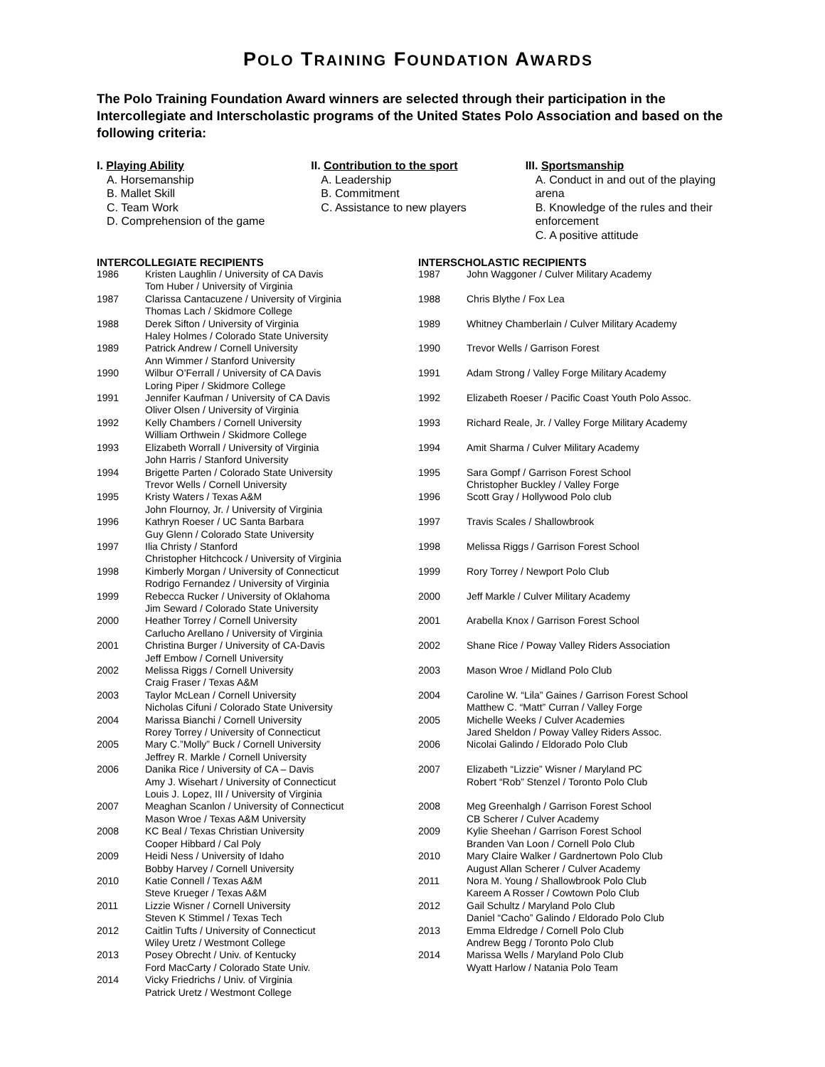POLO TRAINING FOUNDATION AWARDS
The Polo Training Foundation Award winners are selected through their participation in the Intercollegiate and Interscholastic programs of the United States Polo Association and based on the following criteria:
I. Playing Ability
A. Horsemanship
B. Mallet Skill
C. Team Work
D. Comprehension of the game
II. Contribution to the sport
A. Leadership
B. Commitment
C. Assistance to new players
III. Sportsmanship
A. Conduct in and out of the playing arena
B. Knowledge of the rules and their enforcement
C. A positive attitude
INTERCOLLEGIATE RECIPIENTS
| 1986 | Kristen Laughlin / University of CA Davis Tom Huber / University of Virginia |
| 1987 | Clarissa Cantacuzene / University of Virginia Thomas Lach / Skidmore College |
| 1988 | Derek Sifton / University of Virginia Haley Holmes / Colorado State University |
| 1989 | Patrick Andrew / Cornell University Ann Wimmer / Stanford University |
| 1990 | Wilbur O’Ferrall / University of CA Davis Loring Piper / Skidmore College |
| 1991 | Jennifer Kaufman / University of CA Davis Oliver Olsen / University of Virginia |
| 1992 | Kelly Chambers / Cornell University William Orthwein / Skidmore College |
| 1993 | Elizabeth Worrall / University of Virginia John Harris / Stanford University |
| 1994 | Brigette Parten / Colorado State University Trevor Wells / Cornell University |
| 1995 | Kristy Waters / Texas A&M John Flournoy, Jr. / University of Virginia |
| 1996 | Kathryn Roeser / UC Santa Barbara Guy Glenn / Colorado State University |
| 1997 | Ilia Christy / Stanford Christopher Hitchcock / University of Virginia |
| 1998 | Kimberly Morgan / University of Connecticut Rodrigo Fernandez / University of Virginia |
| 1999 | Rebecca Rucker / University of Oklahoma Jim Seward / Colorado State University |
| 2000 | Heather Torrey / Cornell University Carlucho Arellano / University of Virginia |
| 2001 | Christina Burger / University of CA-Davis Jeff Embow / Cornell University |
| 2002 | Melissa Riggs / Cornell University Craig Fraser / Texas A&M |
| 2003 | Taylor McLean / Cornell University Nicholas Cifuni / Colorado State University |
| 2004 | Marissa Bianchi / Cornell University Rorey Torrey / University of Connecticut |
| 2005 | Mary C.”Molly” Buck / Cornell University Jeffrey R. Markle / Cornell University |
| 2006 | Danika Rice / University of CA – Davis Amy J. Wisehart / University of Connecticut Louis J. Lopez, III / University of Virginia |
| 2007 | Meaghan Scanlon / University of Connecticut Mason Wroe / Texas A&M University |
| 2008 | KC Beal / Texas Christian University Cooper Hibbard / Cal Poly |
| 2009 | Heidi Ness / University of Idaho Bobby Harvey / Cornell University |
| 2010 | Katie Connell / Texas A&M Steve Krueger / Texas A&M |
| 2011 | Lizzie Wisner / Cornell University Steven K Stimmel / Texas Tech |
| 2012 | Caitlin Tufts / University of Connecticut Wiley Uretz / Westmont College |
| 2013 | Posey Obrecht / Univ. of Kentucky Ford MacCarty / Colorado State Univ. |
| 2014 | Vicky Friedrichs / Univ. of Virginia Patrick Uretz / Westmont College |
INTERSCHOLASTIC RECIPIENTS
| 1987 | John Waggoner / Culver Military Academy |
| 1988 | Chris Blythe / Fox Lea |
| 1989 | Whitney Chamberlain / Culver Military Academy |
| 1990 | Trevor Wells / Garrison Forest |
| 1991 | Adam Strong / Valley Forge Military Academy |
| 1992 | Elizabeth Roeser / Pacific Coast Youth Polo Assoc. |
| 1993 | Richard Reale, Jr. / Valley Forge Military Academy |
| 1994 | Amit Sharma / Culver Military Academy |
| 1995 | Sara Gompf / Garrison Forest School Christopher Buckley / Valley Forge |
| 1996 | Scott Gray / Hollywood Polo club |
| 1997 | Travis Scales / Shallowbrook |
| 1998 | Melissa Riggs / Garrison Forest School |
| 1999 | Rory Torrey / Newport Polo Club |
| 2000 | Jeff Markle / Culver Military Academy |
| 2001 | Arabella Knox / Garrison Forest School |
| 2002 | Shane Rice / Poway Valley Riders Association |
| 2003 | Mason Wroe / Midland Polo Club |
| 2004 | Caroline W. “Lila” Gaines / Garrison Forest School Matthew C. “Matt” Curran / Valley Forge |
| 2005 | Michelle Weeks / Culver Academies Jared Sheldon / Poway Valley Riders Assoc. |
| 2006 | Nicolai Galindo / Eldorado Polo Club |
| 2007 | Elizabeth “Lizzie” Wisner / Maryland PC Robert “Rob” Stenzel / Toronto Polo Club |
| 2008 | Meg Greenhalgh / Garrison Forest School CB Scherer / Culver Academy |
| 2009 | Kylie Sheehan / Garrison Forest School Branden Van Loon / Cornell Polo Club |
| 2010 | Mary Claire Walker / Gardnertown Polo Club August Allan Scherer / Culver Academy |
| 2011 | Nora M. Young / Shallowbrook Polo Club Kareem A Rosser / Cowtown Polo Club |
| 2012 | Gail Schultz / Maryland Polo Club Daniel “Cacho” Galindo / Eldorado Polo Club |
| 2013 | Emma Eldredge / Cornell Polo Club Andrew Begg / Toronto Polo Club |
| 2014 | Marissa Wells / Maryland Polo Club Wyatt Harlow / Natania Polo Team |